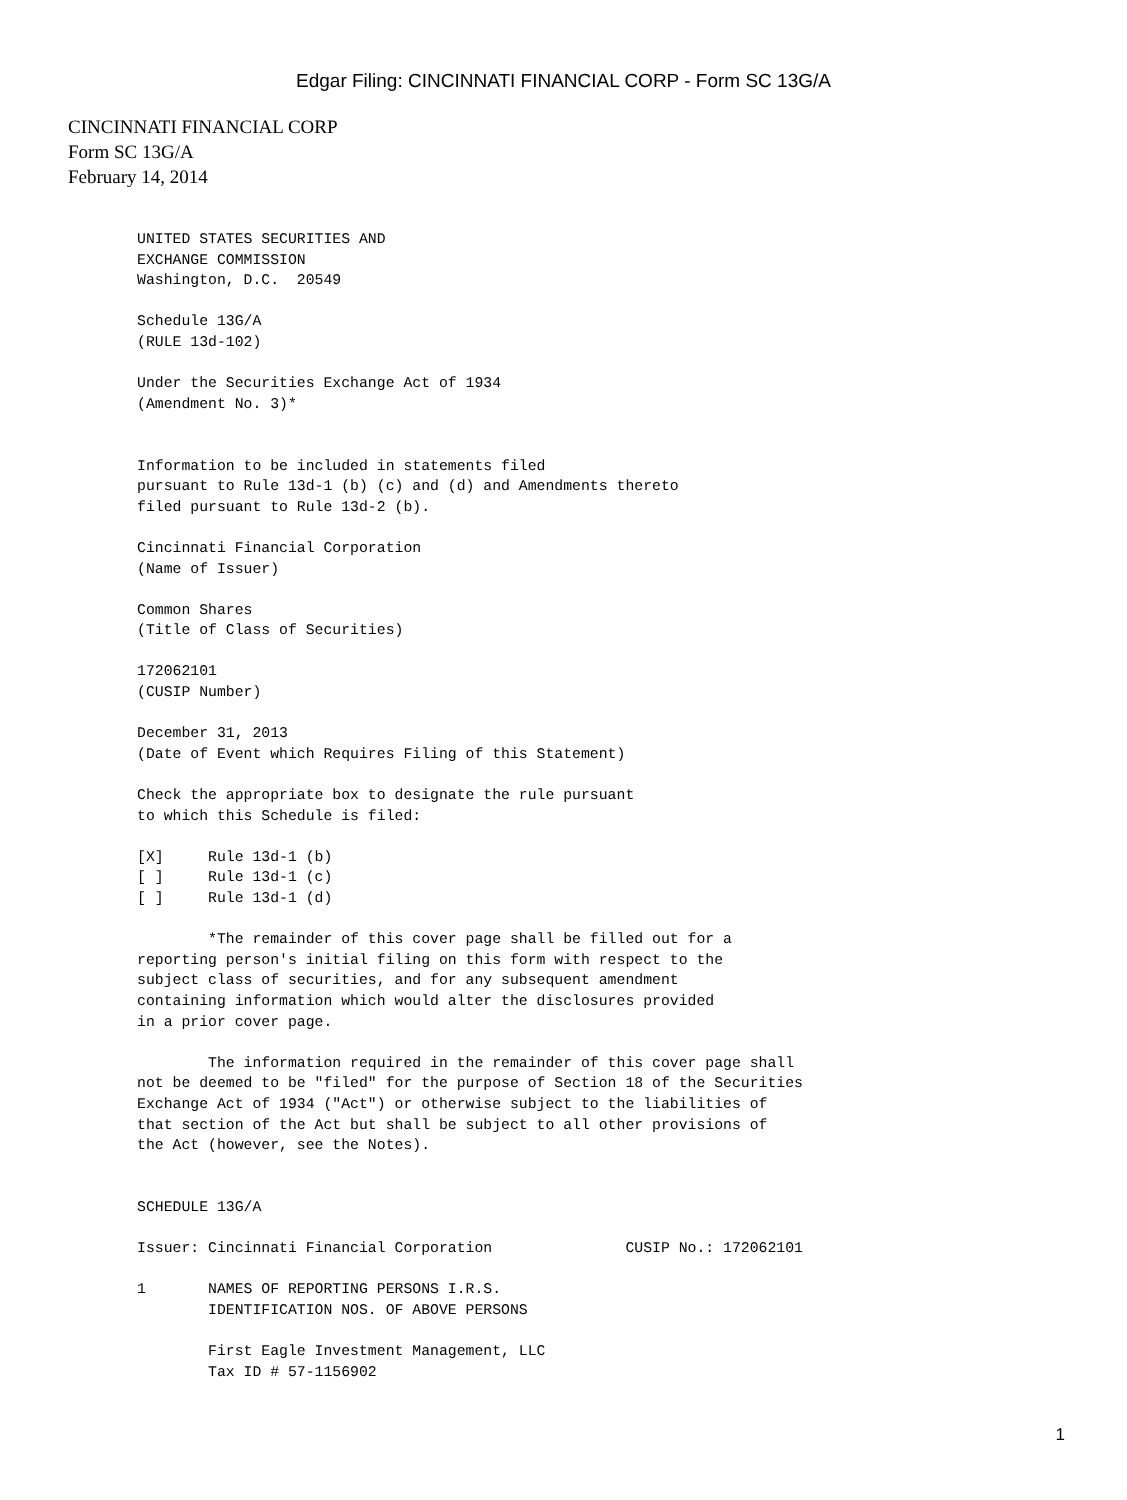Edgar Filing: CINCINNATI FINANCIAL CORP - Form SC 13G/A
CINCINNATI FINANCIAL CORP
Form SC 13G/A
February 14, 2014
UNITED STATES SECURITIES AND
EXCHANGE COMMISSION
Washington, D.C.  20549

Schedule 13G/A
(RULE 13d-102)

Under the Securities Exchange Act of 1934
(Amendment No. 3)*


Information to be included in statements filed
pursuant to Rule 13d-1 (b) (c) and (d) and Amendments thereto
filed pursuant to Rule 13d-2 (b).

Cincinnati Financial Corporation
(Name of Issuer)

Common Shares
(Title of Class of Securities)

172062101
(CUSIP Number)

December 31, 2013
(Date of Event which Requires Filing of this Statement)

Check the appropriate box to designate the rule pursuant
to which this Schedule is filed:

[X]     Rule 13d-1 (b)
[ ]     Rule 13d-1 (c)
[ ]     Rule 13d-1 (d)

        *The remainder of this cover page shall be filled out for a
reporting person's initial filing on this form with respect to the
subject class of securities, and for any subsequent amendment
containing information which would alter the disclosures provided
in a prior cover page.

        The information required in the remainder of this cover page shall
not be deemed to be "filed" for the purpose of Section 18 of the Securities
Exchange Act of 1934 ("Act") or otherwise subject to the liabilities of
that section of the Act but shall be subject to all other provisions of
the Act (however, see the Notes).


SCHEDULE 13G/A

Issuer: Cincinnati Financial Corporation               CUSIP No.: 172062101

1       NAMES OF REPORTING PERSONS I.R.S.
        IDENTIFICATION NOS. OF ABOVE PERSONS

        First Eagle Investment Management, LLC
        Tax ID # 57-1156902
1